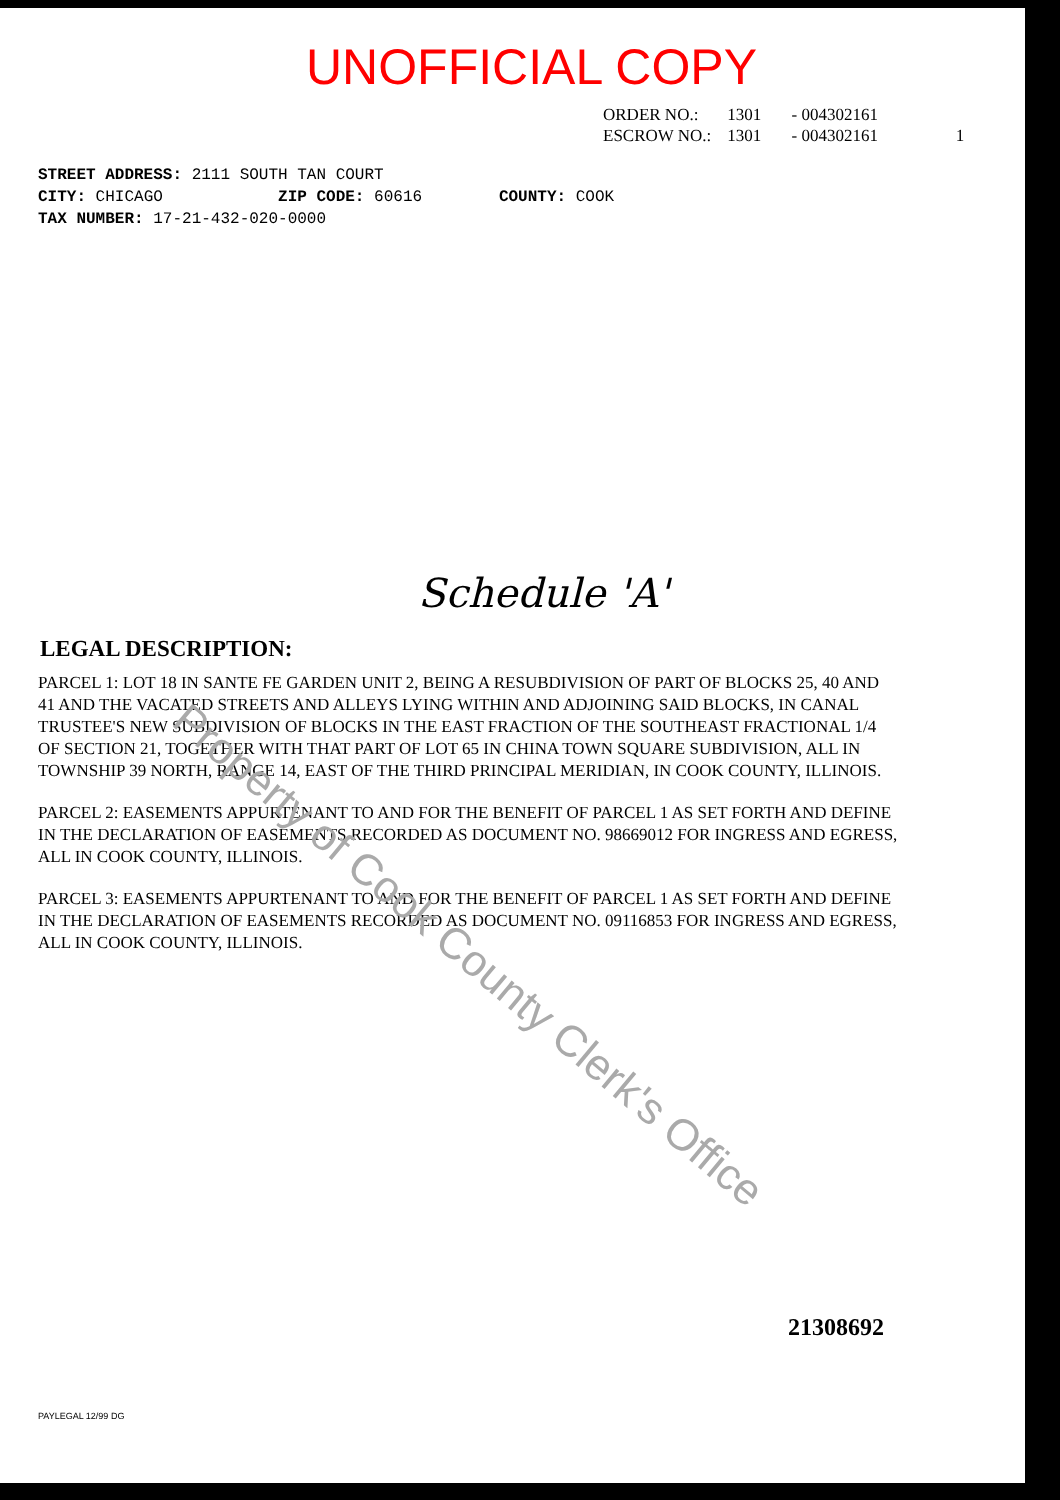UNOFFICIAL COPY
ORDER NO.: 1301 - 004302161
ESCROW NO.: 1301 - 004302161 1
STREET ADDRESS: 2111 SOUTH TAN COURT
CITY: CHICAGO ZIP CODE: 60616 COUNTY: COOK
TAX NUMBER: 17-21-432-020-0000
Schedule 'A'
LEGAL DESCRIPTION:
PARCEL 1: LOT 18 IN SANTE FE GARDEN UNIT 2, BEING A RESUBDIVISION OF PART OF BLOCKS 25, 40 AND 41 AND THE VACATED STREETS AND ALLEYS LYING WITHIN AND ADJOINING SAID BLOCKS, IN CANAL TRUSTEE'S NEW SUBDIVISION OF BLOCKS IN THE EAST FRACTION OF THE SOUTHEAST FRACTIONAL 1/4 OF SECTION 21, TOGETHER WITH THAT PART OF LOT 65 IN CHINA TOWN SQUARE SUBDIVISION, ALL IN TOWNSHIP 39 NORTH, RANGE 14, EAST OF THE THIRD PRINCIPAL MERIDIAN, IN COOK COUNTY, ILLINOIS.
PARCEL 2: EASEMENTS APPURTENANT TO AND FOR THE BENEFIT OF PARCEL 1 AS SET FORTH AND DEFINE IN THE DECLARATION OF EASEMENTS RECORDED AS DOCUMENT NO. 98669012 FOR INGRESS AND EGRESS, ALL IN COOK COUNTY, ILLINOIS.
PARCEL 3: EASEMENTS APPURTENANT TO AND FOR THE BENEFIT OF PARCEL 1 AS SET FORTH AND DEFINE IN THE DECLARATION OF EASEMENTS RECORDED AS DOCUMENT NO. 09116853 FOR INGRESS AND EGRESS, ALL IN COOK COUNTY, ILLINOIS.
21308692
PAYLEGAL 12/99 DG
Property of Cook County Clerk's Office